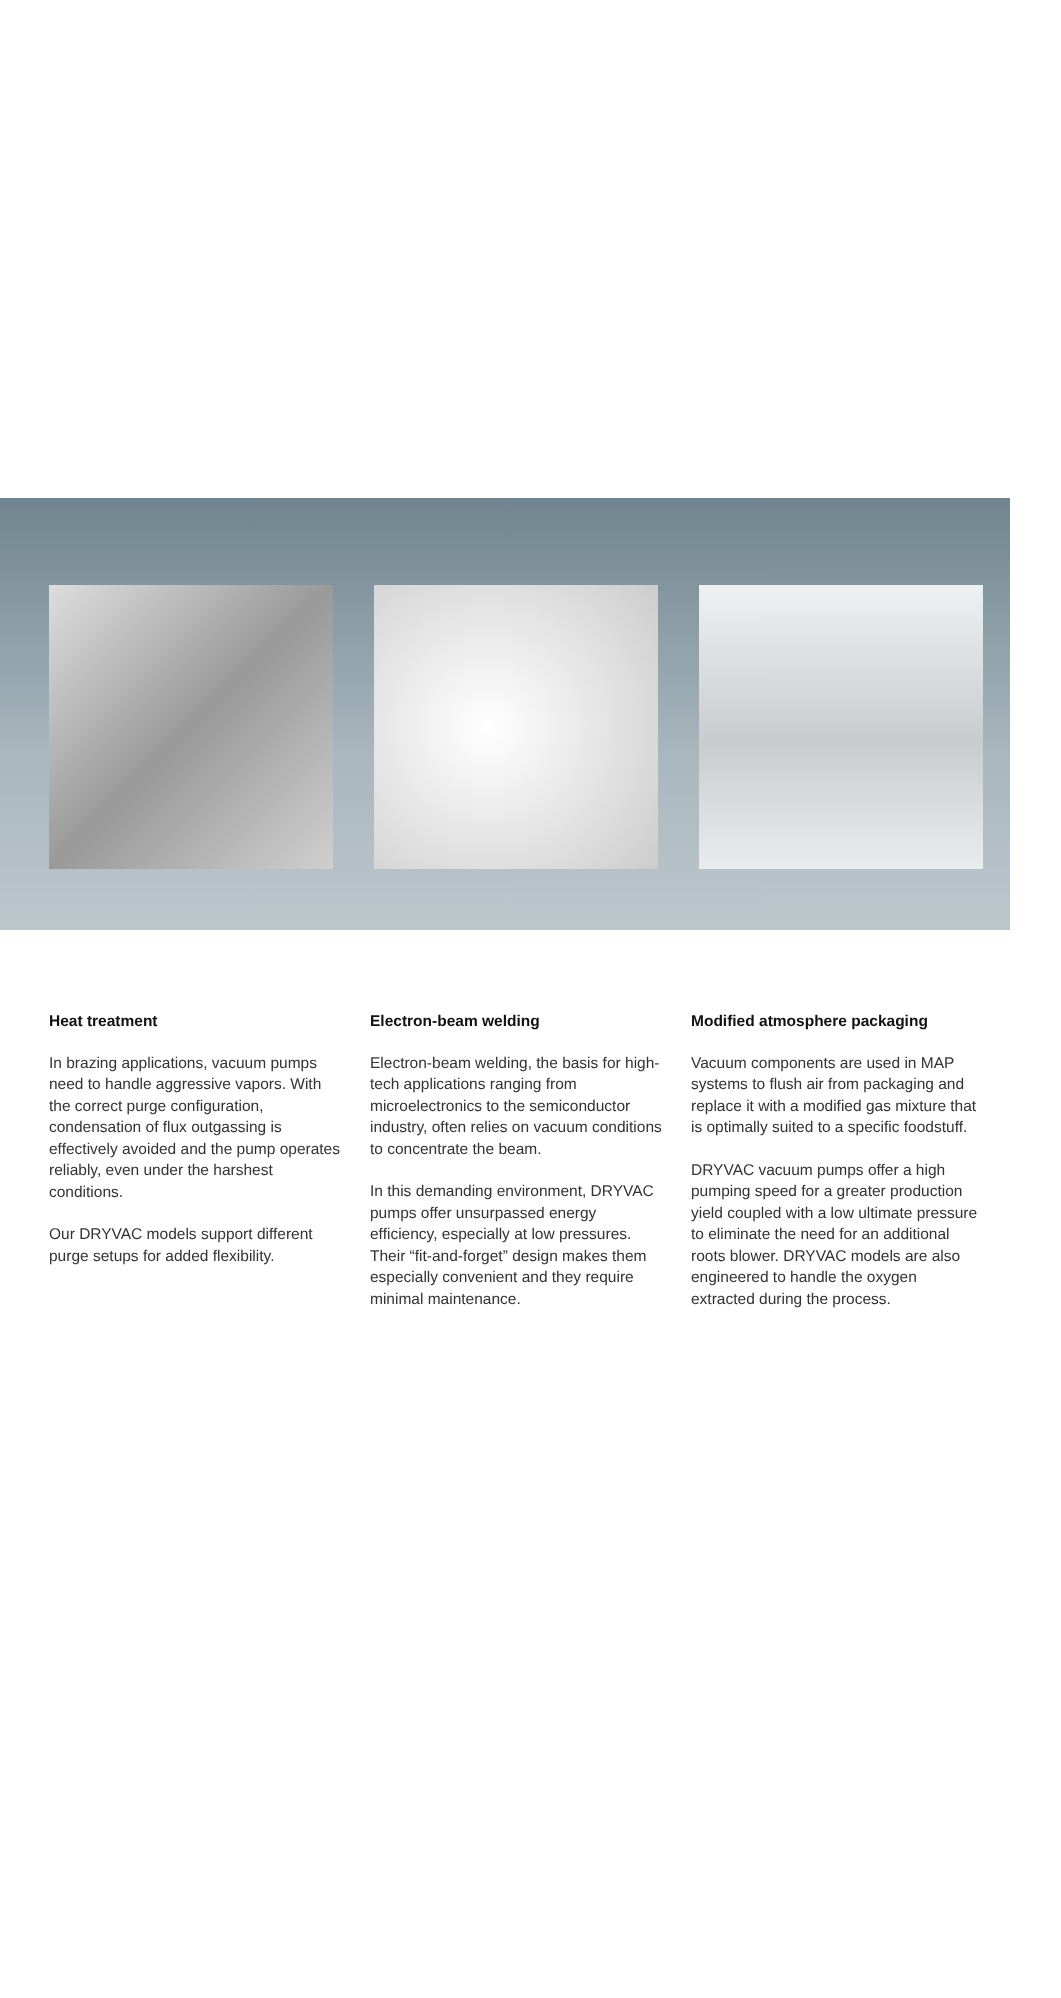Heat treatment
In brazing applications, vacuum pumps need to handle aggressive vapors. With the correct purge configuration, condensation of flux outgassing is effectively avoided and the pump operates reliably, even under the harshest conditions.
Our DRYVAC models support different purge setups for added flexibility.
Electron-beam welding
Electron-beam welding, the basis for high-tech applications ranging from microelectronics to the semiconductor industry, often relies on vacuum conditions to concentrate the beam.
In this demanding environment, DRYVAC pumps offer unsurpassed energy efficiency, especially at low pressures. Their “fit-and-forget” design makes them especially convenient and they require minimal maintenance.
Modified atmosphere packaging
Vacuum components are used in MAP systems to flush air from packaging and replace it with a modified gas mixture that is optimally suited to a specific foodstuff.
DRYVAC vacuum pumps offer a high pumping speed for a greater production yield coupled with a low ultimate pressure to eliminate the need for an additional roots blower. DRYVAC models are also engineered to handle the oxygen extracted during the process.